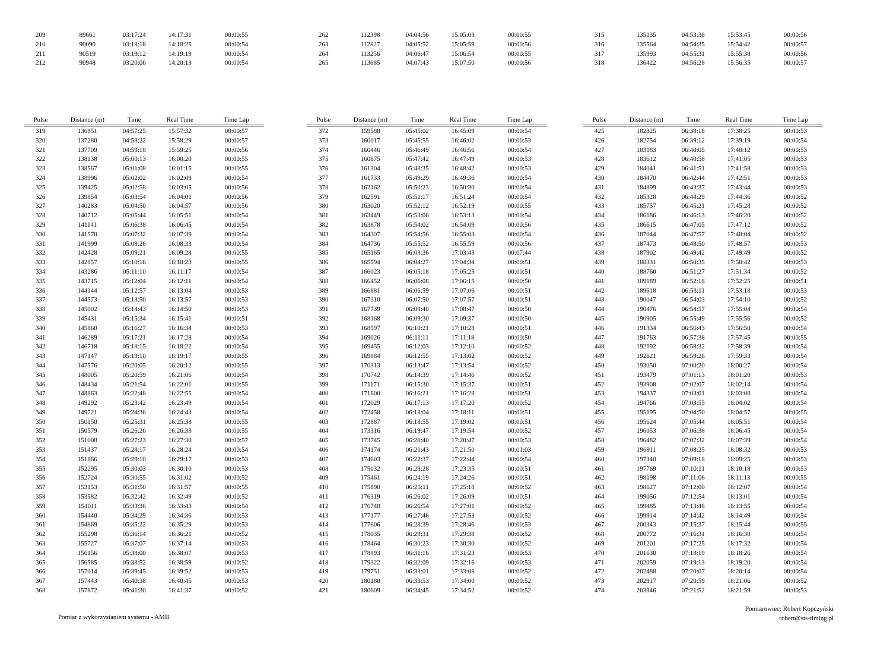| 209 | 89661 | 03:17:24 | 14:17:31 | 00:00:55 |
| 210 | 90090 | 03:18:18 | 14:18:25 | 00:00:54 |
| 211 | 90519 | 03:19:12 | 14:19:19 | 00:00:54 |
| 212 | 90948 | 03:20:06 | 14:20:13 | 00:00:54 |
| 262 | 112398 | 04:04:56 | 15:05:03 | 00:00:55 |
| 263 | 112827 | 04:05:52 | 15:05:59 | 00:00:56 |
| 264 | 113256 | 04:06:47 | 15:06:54 | 00:00:55 |
| 265 | 113685 | 04:07:43 | 15:07:50 | 00:00:56 |
| 315 | 135135 | 04:53:38 | 15:53:45 | 00:00:56 |
| 316 | 135564 | 04:54:35 | 15:54:42 | 00:00:57 |
| 317 | 135993 | 04:55:31 | 15:55:38 | 00:00:56 |
| 318 | 136422 | 04:56:28 | 15:56:35 | 00:00:57 |
| Pulse | Distance (m) | Time | Real Time | Time Lap |
| --- | --- | --- | --- | --- |
| 319 | 136851 | 04:57:25 | 15:57:32 | 00:00:57 |
| 320 | 137280 | 04:58:22 | 15:58:29 | 00:00:57 |
| 321 | 137709 | 04:59:18 | 15:59:25 | 00:00:56 |
| 322 | 138138 | 05:00:13 | 16:00:20 | 00:00:55 |
| 323 | 138567 | 05:01:08 | 16:01:15 | 00:00:55 |
| 324 | 138996 | 05:02:02 | 16:02:09 | 00:00:54 |
| 325 | 139425 | 05:02:58 | 16:03:05 | 00:00:56 |
| 326 | 139854 | 05:03:54 | 16:04:01 | 00:00:56 |
| 327 | 140283 | 05:04:50 | 16:04:57 | 00:00:56 |
| 328 | 140712 | 05:05:44 | 16:05:51 | 00:00:54 |
| 329 | 141141 | 05:06:38 | 16:06:45 | 00:00:54 |
| 330 | 141570 | 05:07:32 | 16:07:39 | 00:00:54 |
| 331 | 141999 | 05:08:26 | 16:08:33 | 00:00:54 |
| 332 | 142428 | 05:09:21 | 16:09:28 | 00:00:55 |
| 333 | 142857 | 05:10:16 | 16:10:23 | 00:00:55 |
| 334 | 143286 | 05:11:10 | 16:11:17 | 00:00:54 |
| 335 | 143715 | 05:12:04 | 16:12:11 | 00:00:54 |
| 336 | 144144 | 05:12:57 | 16:13:04 | 00:00:53 |
| 337 | 144573 | 05:13:50 | 16:13:57 | 00:00:53 |
| 338 | 145002 | 05:14:43 | 16:14:50 | 00:00:53 |
| 339 | 145431 | 05:15:34 | 16:15:41 | 00:00:51 |
| 340 | 145860 | 05:16:27 | 16:16:34 | 00:00:53 |
| 341 | 146289 | 05:17:21 | 16:17:28 | 00:00:54 |
| 342 | 146718 | 05:18:15 | 16:18:22 | 00:00:54 |
| 343 | 147147 | 05:19:10 | 16:19:17 | 00:00:55 |
| 344 | 147576 | 05:20:05 | 16:20:12 | 00:00:55 |
| 345 | 148005 | 05:20:59 | 16:21:06 | 00:00:54 |
| 346 | 148434 | 05:21:54 | 16:22:01 | 00:00:55 |
| 347 | 148863 | 05:22:48 | 16:22:55 | 00:00:54 |
| 348 | 149292 | 05:23:42 | 16:23:49 | 00:00:54 |
| 349 | 149721 | 05:24:36 | 16:24:43 | 00:00:54 |
| 350 | 150150 | 05:25:31 | 16:25:38 | 00:00:55 |
| 351 | 150579 | 05:26:26 | 16:26:33 | 00:00:55 |
| 352 | 151008 | 05:27:23 | 16:27:30 | 00:00:57 |
| 353 | 151437 | 05:28:17 | 16:28:24 | 00:00:54 |
| 354 | 151866 | 05:29:10 | 16:29:17 | 00:00:53 |
| 355 | 152295 | 05:30:03 | 16:30:10 | 00:00:53 |
| 356 | 152724 | 05:30:55 | 16:31:02 | 00:00:52 |
| 357 | 153153 | 05:31:50 | 16:31:57 | 00:00:55 |
| 358 | 153582 | 05:32:42 | 16:32:49 | 00:00:52 |
| 359 | 154011 | 05:33:36 | 16:33:43 | 00:00:54 |
| 360 | 154440 | 05:34:29 | 16:34:36 | 00:00:53 |
| 361 | 154869 | 05:35:22 | 16:35:29 | 00:00:53 |
| 362 | 155298 | 05:36:14 | 16:36:21 | 00:00:52 |
| 363 | 155727 | 05:37:07 | 16:37:14 | 00:00:53 |
| 364 | 156156 | 05:38:00 | 16:38:07 | 00:00:53 |
| 365 | 156585 | 05:38:52 | 16:38:59 | 00:00:52 |
| 366 | 157014 | 05:39:45 | 16:39:52 | 00:00:53 |
| 367 | 157443 | 05:40:38 | 16:40:45 | 00:00:53 |
| 368 | 157872 | 05:41:30 | 16:41:37 | 00:00:52 |
| Pulse | Distance (m) | Time | Real Time | Time Lap |
| --- | --- | --- | --- | --- |
| 372 | 159588 | 05:45:02 | 16:45:09 | 00:00:54 |
| 373 | 160017 | 05:45:55 | 16:46:02 | 00:00:53 |
| 374 | 160446 | 05:46:49 | 16:46:56 | 00:00:54 |
| 375 | 160875 | 05:47:42 | 16:47:49 | 00:00:53 |
| 376 | 161304 | 05:48:35 | 16:48:42 | 00:00:53 |
| 377 | 161733 | 05:49:29 | 16:49:36 | 00:00:54 |
| 378 | 162162 | 05:50:23 | 16:50:30 | 00:00:54 |
| 379 | 162591 | 05:51:17 | 16:51:24 | 00:00:54 |
| 380 | 163020 | 05:52:12 | 16:52:19 | 00:00:55 |
| 381 | 163449 | 05:53:06 | 16:53:13 | 00:00:54 |
| 382 | 163878 | 05:54:02 | 16:54:09 | 00:00:56 |
| 383 | 164307 | 05:54:56 | 16:55:03 | 00:00:54 |
| 384 | 164736 | 05:55:52 | 16:55:59 | 00:00:56 |
| 385 | 165165 | 06:03:36 | 17:03:43 | 00:07:44 |
| 386 | 165594 | 06:04:27 | 17:04:34 | 00:00:51 |
| 387 | 166023 | 06:05:18 | 17:05:25 | 00:00:51 |
| 388 | 166452 | 06:06:08 | 17:06:15 | 00:00:50 |
| 389 | 166881 | 06:06:59 | 17:07:06 | 00:00:51 |
| 390 | 167310 | 06:07:50 | 17:07:57 | 00:00:51 |
| 391 | 167739 | 06:08:40 | 17:08:47 | 00:00:50 |
| 392 | 168168 | 06:09:30 | 17:09:37 | 00:00:50 |
| 393 | 168597 | 06:10:21 | 17:10:28 | 00:00:51 |
| 394 | 169026 | 06:11:11 | 17:11:18 | 00:00:50 |
| 395 | 169455 | 06:12:03 | 17:12:10 | 00:00:52 |
| 396 | 169884 | 06:12:55 | 17:13:02 | 00:00:52 |
| 397 | 170313 | 06:13:47 | 17:13:54 | 00:00:52 |
| 398 | 170742 | 06:14:39 | 17:14:46 | 00:00:52 |
| 399 | 171171 | 06:15:30 | 17:15:37 | 00:00:51 |
| 400 | 171600 | 06:16:21 | 17:16:28 | 00:00:51 |
| 401 | 172029 | 06:17:13 | 17:17:20 | 00:00:52 |
| 402 | 172458 | 06:18:04 | 17:18:11 | 00:00:51 |
| 403 | 172887 | 06:18:55 | 17:19:02 | 00:00:51 |
| 404 | 173316 | 06:19:47 | 17:19:54 | 00:00:52 |
| 405 | 173745 | 06:20:40 | 17:20:47 | 00:00:53 |
| 406 | 174174 | 06:21:43 | 17:21:50 | 00:01:03 |
| 407 | 174603 | 06:22:37 | 17:22:44 | 00:00:54 |
| 408 | 175032 | 06:23:28 | 17:23:35 | 00:00:51 |
| 409 | 175461 | 06:24:19 | 17:24:26 | 00:00:51 |
| 410 | 175890 | 06:25:11 | 17:25:18 | 00:00:52 |
| 411 | 176319 | 06:26:02 | 17:26:09 | 00:00:51 |
| 412 | 176748 | 06:26:54 | 17:27:01 | 00:00:52 |
| 413 | 177177 | 06:27:46 | 17:27:53 | 00:00:52 |
| 414 | 177606 | 06:28:39 | 17:28:46 | 00:00:53 |
| 415 | 178035 | 06:29:31 | 17:29:38 | 00:00:52 |
| 416 | 178464 | 06:30:23 | 17:30:30 | 00:00:52 |
| 417 | 178893 | 06:31:16 | 17:31:23 | 00:00:53 |
| 418 | 179322 | 06:32:09 | 17:32:16 | 00:00:53 |
| 419 | 179751 | 06:33:01 | 17:33:08 | 00:00:52 |
| 420 | 180180 | 06:33:53 | 17:34:00 | 00:00:52 |
| 421 | 180609 | 06:34:45 | 17:34:52 | 00:00:52 |
| Pulse | Distance (m) | Time | Real Time | Time Lap |
| --- | --- | --- | --- | --- |
| 425 | 182325 | 06:38:18 | 17:38:25 | 00:00:53 |
| 426 | 182754 | 06:39:12 | 17:39:19 | 00:00:54 |
| 427 | 183183 | 06:40:05 | 17:40:12 | 00:00:53 |
| 428 | 183612 | 06:40:58 | 17:41:05 | 00:00:53 |
| 429 | 184041 | 06:41:51 | 17:41:58 | 00:00:53 |
| 430 | 184470 | 06:42:44 | 17:42:51 | 00:00:53 |
| 431 | 184899 | 06:43:37 | 17:43:44 | 00:00:53 |
| 432 | 185328 | 06:44:29 | 17:44:36 | 00:00:52 |
| 433 | 185757 | 06:45:21 | 17:45:28 | 00:00:52 |
| 434 | 186186 | 06:46:13 | 17:46:20 | 00:00:52 |
| 435 | 186615 | 06:47:05 | 17:47:12 | 00:00:52 |
| 436 | 187044 | 06:47:57 | 17:48:04 | 00:00:52 |
| 437 | 187473 | 06:48:50 | 17:48:57 | 00:00:53 |
| 438 | 187902 | 06:49:42 | 17:49:49 | 00:00:52 |
| 439 | 188331 | 06:50:35 | 17:50:42 | 00:00:53 |
| 440 | 188760 | 06:51:27 | 17:51:34 | 00:00:52 |
| 441 | 189189 | 06:52:18 | 17:52:25 | 00:00:51 |
| 442 | 189618 | 06:53:11 | 17:53:18 | 00:00:53 |
| 443 | 190047 | 06:54:03 | 17:54:10 | 00:00:52 |
| 444 | 190476 | 06:54:57 | 17:55:04 | 00:00:54 |
| 445 | 190905 | 06:55:49 | 17:55:56 | 00:00:52 |
| 446 | 191334 | 06:56:43 | 17:56:50 | 00:00:54 |
| 447 | 191763 | 06:57:38 | 17:57:45 | 00:00:55 |
| 448 | 192192 | 06:58:32 | 17:58:39 | 00:00:54 |
| 449 | 192621 | 06:59:26 | 17:59:33 | 00:00:54 |
| 450 | 193050 | 07:00:20 | 18:00:27 | 00:00:54 |
| 451 | 193479 | 07:01:13 | 18:01:20 | 00:00:53 |
| 452 | 193908 | 07:02:07 | 18:02:14 | 00:00:54 |
| 453 | 194337 | 07:03:01 | 18:03:08 | 00:00:54 |
| 454 | 194766 | 07:03:55 | 18:04:02 | 00:00:54 |
| 455 | 195195 | 07:04:50 | 18:04:57 | 00:00:55 |
| 456 | 195624 | 07:05:44 | 18:05:51 | 00:00:54 |
| 457 | 196053 | 07:06:38 | 18:06:45 | 00:00:54 |
| 458 | 196482 | 07:07:32 | 18:07:39 | 00:00:54 |
| 459 | 196911 | 07:08:25 | 18:08:32 | 00:00:53 |
| 460 | 197340 | 07:09:18 | 18:09:25 | 00:00:53 |
| 461 | 197769 | 07:10:11 | 18:10:18 | 00:00:53 |
| 462 | 198198 | 07:11:06 | 18:11:13 | 00:00:55 |
| 463 | 198627 | 07:12:00 | 18:12:07 | 00:00:54 |
| 464 | 199056 | 07:12:54 | 18:13:01 | 00:00:54 |
| 465 | 199485 | 07:13:48 | 18:13:55 | 00:00:54 |
| 466 | 199914 | 07:14:42 | 18:14:49 | 00:00:54 |
| 467 | 200343 | 07:15:37 | 18:15:44 | 00:00:55 |
| 468 | 200772 | 07:16:31 | 18:16:38 | 00:00:54 |
| 469 | 201201 | 07:17:25 | 18:17:32 | 00:00:54 |
| 470 | 201630 | 07:18:19 | 18:18:26 | 00:00:54 |
| 471 | 202059 | 07:19:13 | 18:19:20 | 00:00:54 |
| 472 | 202488 | 07:20:07 | 18:20:14 | 00:00:54 |
| 473 | 202917 | 07:20:59 | 18:21:06 | 00:00:52 |
| 474 | 203346 | 07:21:52 | 18:21:59 | 00:00:53 |
Pomiar z wykorzystaniem systemu - AMB
Pomiarowiec: Robert Kopczyński
robert@sts-timing.pl